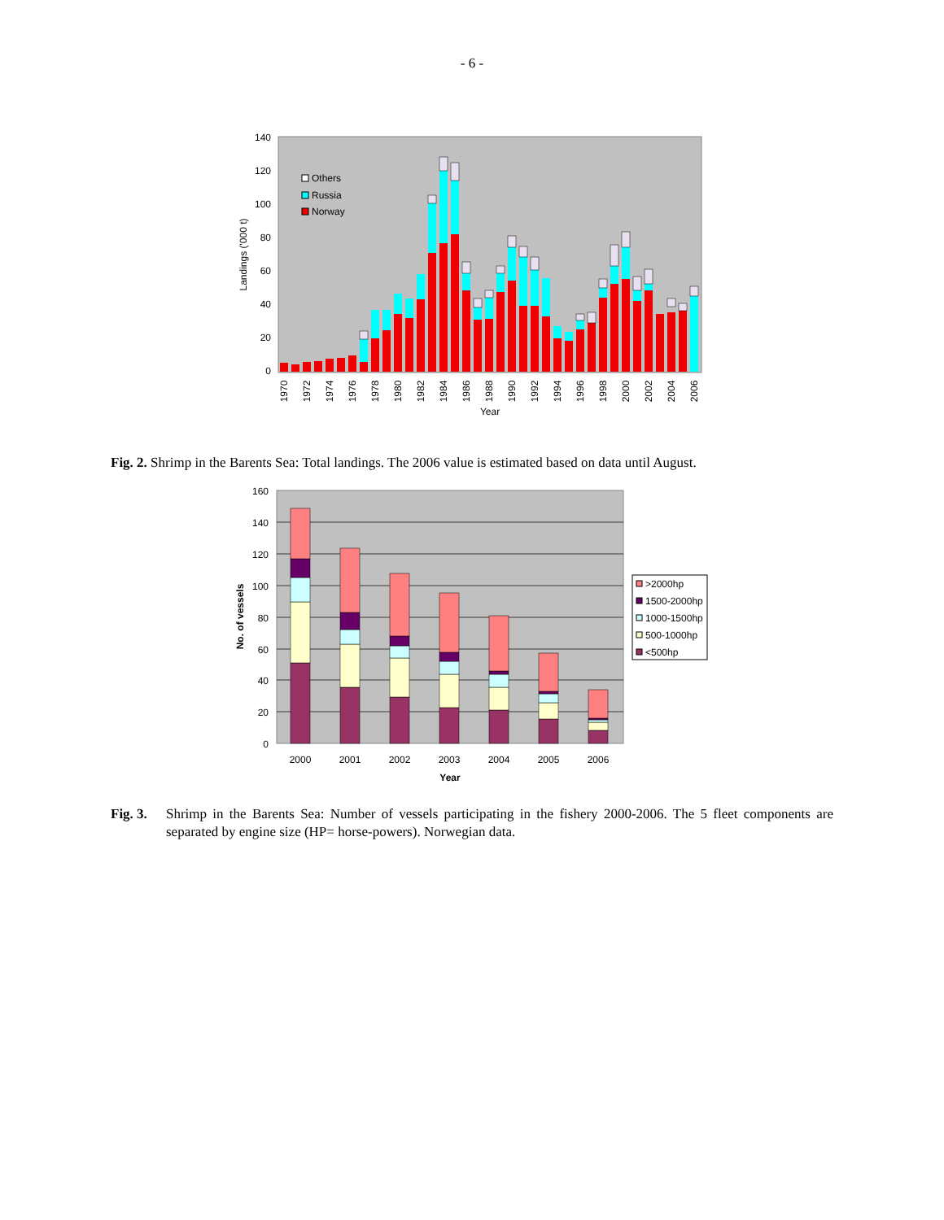- 6 -
140
120
100
80
60
40
20
0
Landings ('000 t)
Others
Russia
Norway
1970
1972
1974
1976
1978
1980
1982
1984
1986
1988
1990
1992
1994
1996
1998
2000
2002
2004
2006
Year
Fig. 2. Shrimp in the Barents Sea: Total landings. The 2006 value is estimated based on data until August.
160
140
120
100
80
60
40
20
0
No. of vessels
2000
2001
2002
2003
2004
2005
2006
Year
>2000hp
1500-2000hp
1000-1500hp
500-1000hp
<500hp
Fig. 3. Shrimp in the Barents Sea: Number of vessels participating in the fishery 2000-2006. The 5 fleet components are separated by engine size (HP= horse-powers). Norwegian data.